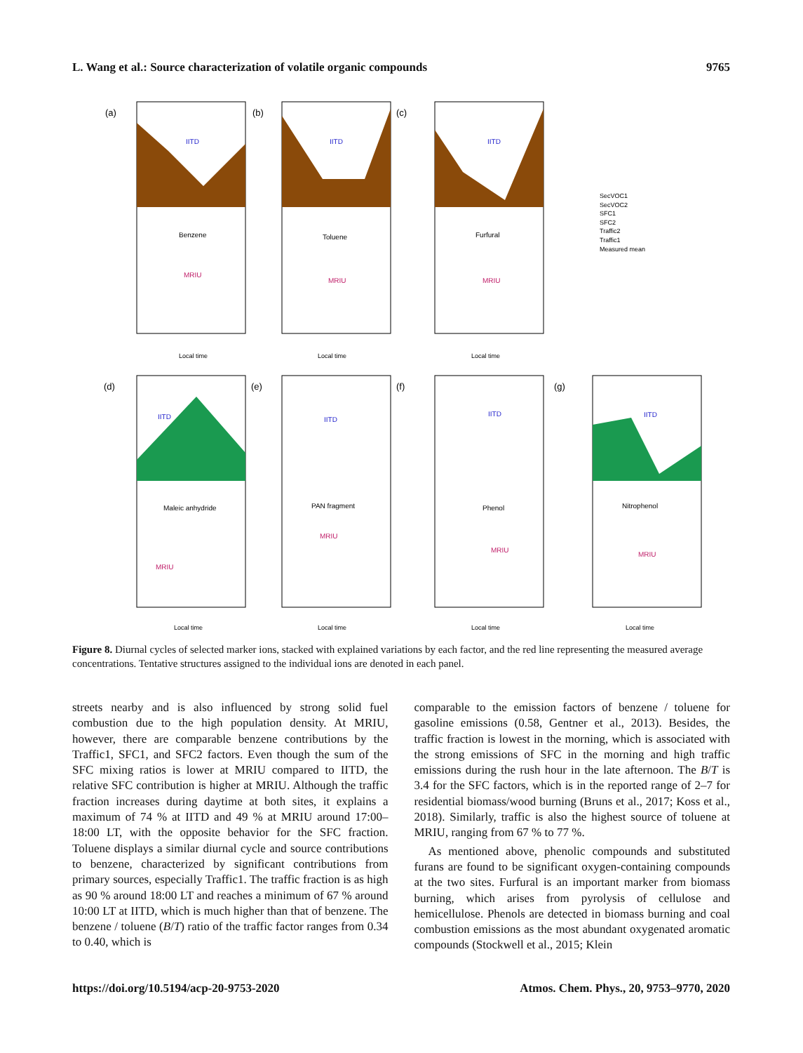L. Wang et al.: Source characterization of volatile organic compounds 9765
(a)
(b)
(c)
(d)
(e)
(f)
(g)
IITD
IITD
IITD
IITD
IITD
IITD
IITD
MRIU
MRIU
MRIU
MRIU
MRIU
MRIU
MRIU
Benzene
Toluene
Furfural
Maleic anhydride
PAN fragment
Phenol
Nitrophenol
Local time
Local time
Local time
Local time
Local time
Local time
Local time
SecVOC1
SecVOC2
SFC1
SFC2
Traffic2
Traffic1
Measured mean
Figure 8. Diurnal cycles of selected marker ions, stacked with explained variations by each factor, and the red line representing the measured average concentrations. Tentative structures assigned to the individual ions are denoted in each panel.
streets nearby and is also influenced by strong solid fuel combustion due to the high population density. At MRIU, however, there are comparable benzene contributions by the Traffic1, SFC1, and SFC2 factors. Even though the sum of the SFC mixing ratios is lower at MRIU compared to IITD, the relative SFC contribution is higher at MRIU. Although the traffic fraction increases during daytime at both sites, it explains a maximum of 74 % at IITD and 49 % at MRIU around 17:00–18:00 LT, with the opposite behavior for the SFC fraction. Toluene displays a similar diurnal cycle and source contributions to benzene, characterized by significant contributions from primary sources, especially Traffic1. The traffic fraction is as high as 90 % around 18:00 LT and reaches a minimum of 67 % around 10:00 LT at IITD, which is much higher than that of benzene. The benzene / toluene (B/T) ratio of the traffic factor ranges from 0.34 to 0.40, which is
comparable to the emission factors of benzene / toluene for gasoline emissions (0.58, Gentner et al., 2013). Besides, the traffic fraction is lowest in the morning, which is associated with the strong emissions of SFC in the morning and high traffic emissions during the rush hour in the late afternoon. The B/T is 3.4 for the SFC factors, which is in the reported range of 2–7 for residential biomass/wood burning (Bruns et al., 2017; Koss et al., 2018). Similarly, traffic is also the highest source of toluene at MRIU, ranging from 67 % to 77 %.
As mentioned above, phenolic compounds and substituted furans are found to be significant oxygen-containing compounds at the two sites. Furfural is an important marker from biomass burning, which arises from pyrolysis of cellulose and hemicellulose. Phenols are detected in biomass burning and coal combustion emissions as the most abundant oxygenated aromatic compounds (Stockwell et al., 2015; Klein
https://doi.org/10.5194/acp-20-9753-2020 Atmos. Chem. Phys., 20, 9753–9770, 2020